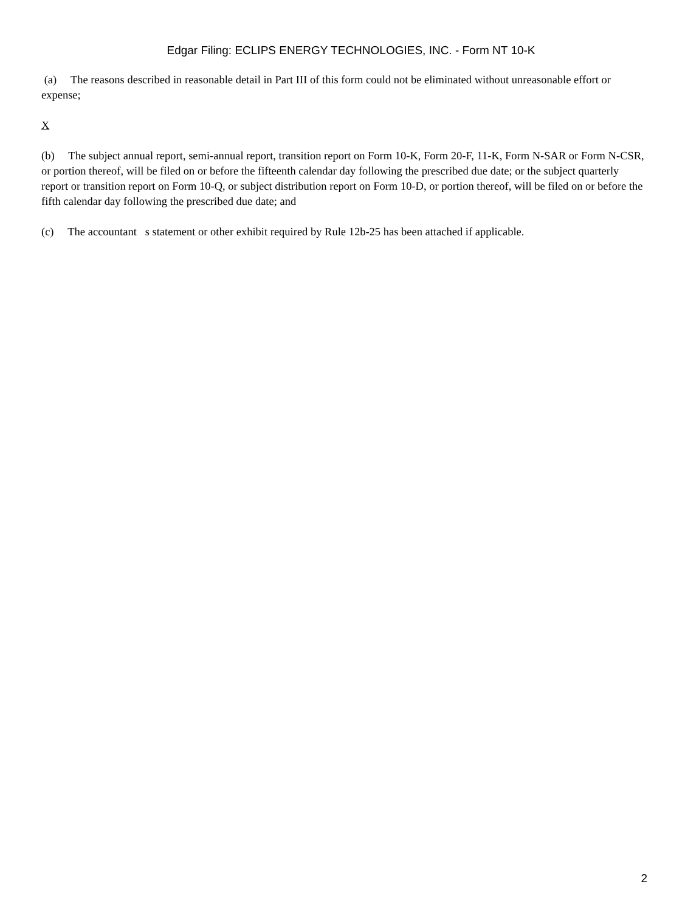Edgar Filing: ECLIPS ENERGY TECHNOLOGIES, INC. - Form NT 10-K
(a) The reasons described in reasonable detail in Part III of this form could not be eliminated without unreasonable effort or expense;
X
(b) The subject annual report, semi-annual report, transition report on Form 10-K, Form 20-F, 11-K, Form N-SAR or Form N-CSR, or portion thereof, will be filed on or before the fifteenth calendar day following the prescribed due date; or the subject quarterly report or transition report on Form 10-Q, or subject distribution report on Form 10-D, or portion thereof, will be filed on or before the fifth calendar day following the prescribed due date; and
(c) The accountant s statement or other exhibit required by Rule 12b-25 has been attached if applicable.
2